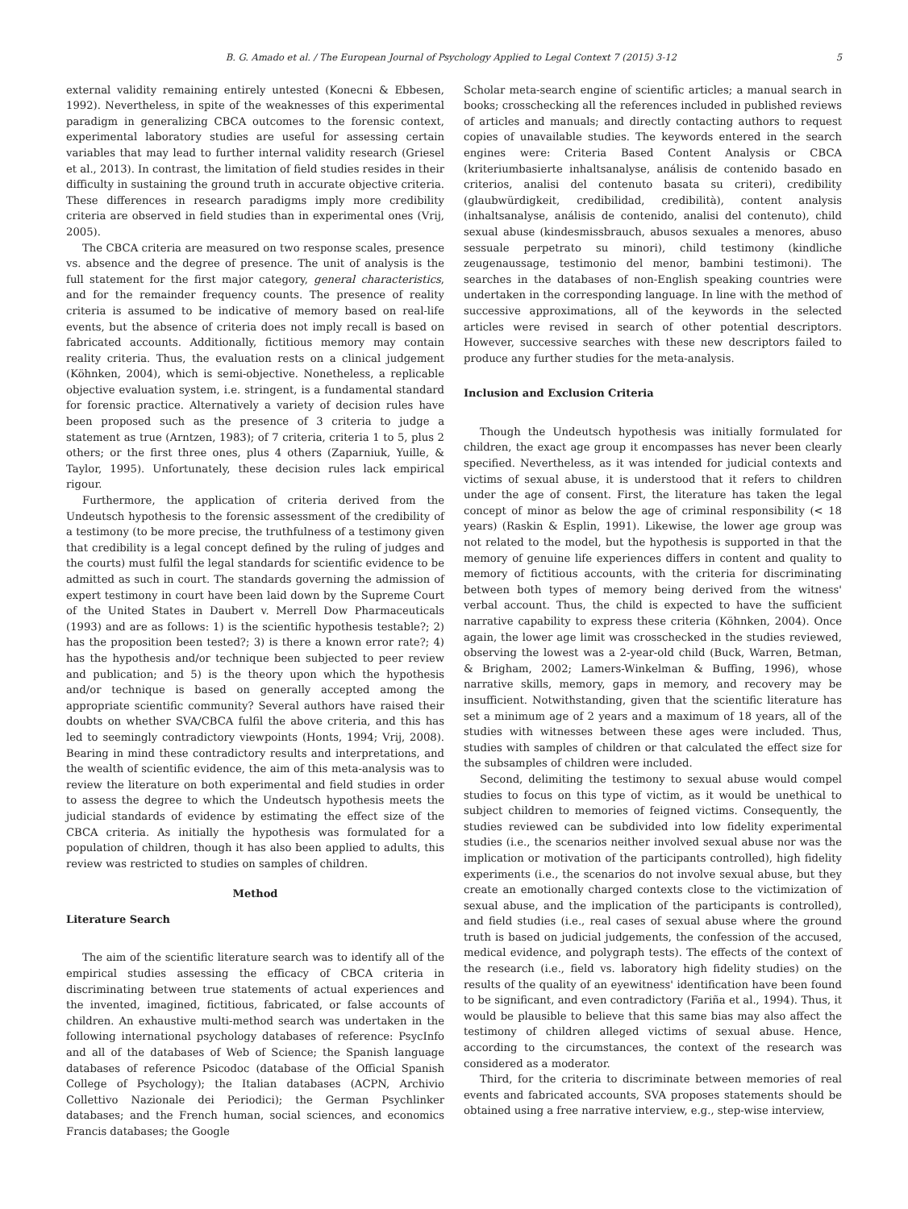B. G. Amado et al. / The European Journal of Psychology Applied to Legal Context 7 (2015) 3-12 5
external validity remaining entirely untested (Konecni & Ebbesen, 1992). Nevertheless, in spite of the weaknesses of this experimental paradigm in generalizing CBCA outcomes to the forensic context, experimental laboratory studies are useful for assessing certain variables that may lead to further internal validity research (Griesel et al., 2013). In contrast, the limitation of field studies resides in their difficulty in sustaining the ground truth in accurate objective criteria. These differences in research paradigms imply more credibility criteria are observed in field studies than in experimental ones (Vrij, 2005).
The CBCA criteria are measured on two response scales, presence vs. absence and the degree of presence. The unit of analysis is the full statement for the first major category, general characteristics, and for the remainder frequency counts. The presence of reality criteria is assumed to be indicative of memory based on real-life events, but the absence of criteria does not imply recall is based on fabricated accounts. Additionally, fictitious memory may contain reality criteria. Thus, the evaluation rests on a clinical judgement (Köhnken, 2004), which is semi-objective. Nonetheless, a replicable objective evaluation system, i.e. stringent, is a fundamental standard for forensic practice. Alternatively a variety of decision rules have been proposed such as the presence of 3 criteria to judge a statement as true (Arntzen, 1983); of 7 criteria, criteria 1 to 5, plus 2 others; or the first three ones, plus 4 others (Zaparniuk, Yuille, & Taylor, 1995). Unfortunately, these decision rules lack empirical rigour.
Furthermore, the application of criteria derived from the Undeutsch hypothesis to the forensic assessment of the credibility of a testimony (to be more precise, the truthfulness of a testimony given that credibility is a legal concept defined by the ruling of judges and the courts) must fulfil the legal standards for scientific evidence to be admitted as such in court. The standards governing the admission of expert testimony in court have been laid down by the Supreme Court of the United States in Daubert v. Merrell Dow Pharmaceuticals (1993) and are as follows: 1) is the scientific hypothesis testable?; 2) has the proposition been tested?; 3) is there a known error rate?; 4) has the hypothesis and/or technique been subjected to peer review and publication; and 5) is the theory upon which the hypothesis and/or technique is based on generally accepted among the appropriate scientific community? Several authors have raised their doubts on whether SVA/CBCA fulfil the above criteria, and this has led to seemingly contradictory viewpoints (Honts, 1994; Vrij, 2008). Bearing in mind these contradictory results and interpretations, and the wealth of scientific evidence, the aim of this meta-analysis was to review the literature on both experimental and field studies in order to assess the degree to which the Undeutsch hypothesis meets the judicial standards of evidence by estimating the effect size of the CBCA criteria. As initially the hypothesis was formulated for a population of children, though it has also been applied to adults, this review was restricted to studies on samples of children.
Method
Literature Search
The aim of the scientific literature search was to identify all of the empirical studies assessing the efficacy of CBCA criteria in discriminating between true statements of actual experiences and the invented, imagined, fictitious, fabricated, or false accounts of children. An exhaustive multi-method search was undertaken in the following international psychology databases of reference: PsycInfo and all of the databases of Web of Science; the Spanish language databases of reference Psicodoc (database of the Official Spanish College of Psychology); the Italian databases (ACPN, Archivio Collettivo Nazionale dei Periodici); the German Psychlinker databases; and the French human, social sciences, and economics Francis databases; the Google
Scholar meta-search engine of scientific articles; a manual search in books; crosschecking all the references included in published reviews of articles and manuals; and directly contacting authors to request copies of unavailable studies. The keywords entered in the search engines were: Criteria Based Content Analysis or CBCA (kriteriumbasierte inhaltsanalyse, análisis de contenido basado en criterios, analisi del contenuto basata su criteri), credibility (glaubwürdigkeit, credibilidad, credibilità), content analysis (inhaltsanalyse, análisis de contenido, analisi del contenuto), child sexual abuse (kindesmissbrauch, abusos sexuales a menores, abuso sessuale perpetrato su minori), child testimony (kindliche zeugenaussage, testimonio del menor, bambini testimoni). The searches in the databases of non-English speaking countries were undertaken in the corresponding language. In line with the method of successive approximations, all of the keywords in the selected articles were revised in search of other potential descriptors. However, successive searches with these new descriptors failed to produce any further studies for the meta-analysis.
Inclusion and Exclusion Criteria
Though the Undeutsch hypothesis was initially formulated for children, the exact age group it encompasses has never been clearly specified. Nevertheless, as it was intended for judicial contexts and victims of sexual abuse, it is understood that it refers to children under the age of consent. First, the literature has taken the legal concept of minor as below the age of criminal responsibility (< 18 years) (Raskin & Esplin, 1991). Likewise, the lower age group was not related to the model, but the hypothesis is supported in that the memory of genuine life experiences differs in content and quality to memory of fictitious accounts, with the criteria for discriminating between both types of memory being derived from the witness' verbal account. Thus, the child is expected to have the sufficient narrative capability to express these criteria (Köhnken, 2004). Once again, the lower age limit was crosschecked in the studies reviewed, observing the lowest was a 2-year-old child (Buck, Warren, Betman, & Brigham, 2002; Lamers-Winkelman & Buffing, 1996), whose narrative skills, memory, gaps in memory, and recovery may be insufficient. Notwithstanding, given that the scientific literature has set a minimum age of 2 years and a maximum of 18 years, all of the studies with witnesses between these ages were included. Thus, studies with samples of children or that calculated the effect size for the subsamples of children were included.
Second, delimiting the testimony to sexual abuse would compel studies to focus on this type of victim, as it would be unethical to subject children to memories of feigned victims. Consequently, the studies reviewed can be subdivided into low fidelity experimental studies (i.e., the scenarios neither involved sexual abuse nor was the implication or motivation of the participants controlled), high fidelity experiments (i.e., the scenarios do not involve sexual abuse, but they create an emotionally charged contexts close to the victimization of sexual abuse, and the implication of the participants is controlled), and field studies (i.e., real cases of sexual abuse where the ground truth is based on judicial judgements, the confession of the accused, medical evidence, and polygraph tests). The effects of the context of the research (i.e., field vs. laboratory high fidelity studies) on the results of the quality of an eyewitness' identification have been found to be significant, and even contradictory (Fariña et al., 1994). Thus, it would be plausible to believe that this same bias may also affect the testimony of children alleged victims of sexual abuse. Hence, according to the circumstances, the context of the research was considered as a moderator.
Third, for the criteria to discriminate between memories of real events and fabricated accounts, SVA proposes statements should be obtained using a free narrative interview, e.g., step-wise interview,